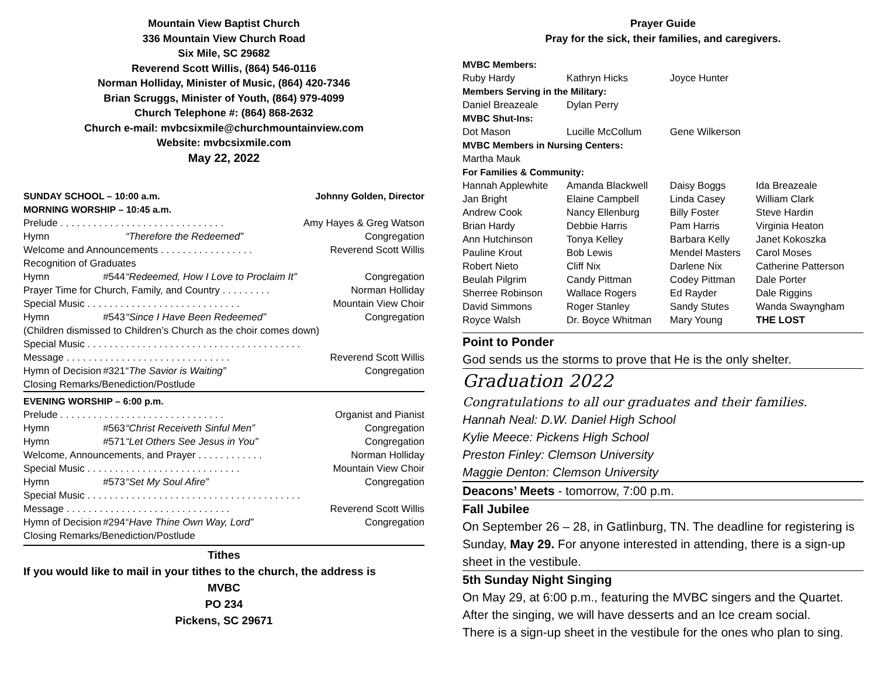Mountain View Baptist Church
336 Mountain View Church Road
Six Mile, SC 29682
Reverend Scott Willis, (864) 546-0116
Norman Holliday, Minister of Music, (864) 420-7346
Brian Scruggs, Minister of Youth, (864) 979-4099
Church Telephone #: (864) 868-2632
Church e-mail: mvbcsixmile@churchmountainview.com
Website: mvbcsixmile.com
May 22, 2022
| SUNDAY SCHOOL – 10:00 a.m. | | | Johnny Golden, Director |
| MORNING WORSHIP – 10:45 a.m. | | | |
| Prelude . . . . . . . . . . . . . . . . . . . . . . . . . . . . . . | | | Amy Hayes & Greg Watson |
| Hymn | | “Therefore the Redeemed” | Congregation |
| Welcome and Announcements . . . . . . . . . . . . . . . . . | | | Reverend Scott Willis |
| Recognition of Graduates | | | |
| Hymn | #544 | “Redeemed, How I Love to Proclaim It” | Congregation |
| Prayer Time for Church, Family, and Country . . . . . . . . . | | | Norman Holliday |
| Special Music . . . . . . . . . . . . . . . . . . . . . . . . . . . . | | | Mountain View Choir |
| Hymn | #543 | “Since I Have Been Redeemed” | Congregation |
| (Children dismissed to Children’s Church as the choir comes down) | | | |
| Special Music . . . . . . . . . . . . . . . . . . . . . . . . . . . . . . . . . . . . . . . | | | |
| Message . . . . . . . . . . . . . . . . . . . . . . . . . . . . . . | | | Reverend Scott Willis |
| Hymn of Decision | #321 | “ The Savior is Waiting” | Congregation |
| Closing Remarks/Benediction/Postlude | | | |
| EVENING WORSHIP – 6:00 p.m. | | | |
| Prelude . . . . . . . . . . . . . . . . . . . . . . . . . . . . . . | | | Organist and Pianist |
| Hymn | #563 | “Christ Receiveth Sinful Men” | Congregation |
| Hymn | #571 | “Let Others See Jesus in You” | Congregation |
| Welcome, Announcements, and Prayer . . . . . . . . . . . . | | | Norman Holliday |
| Special Music . . . . . . . . . . . . . . . . . . . . . . . . . . . . | | | Mountain View Choir |
| Hymn | #573 | “Set My Soul Afire” | Congregation |
| Special Music . . . . . . . . . . . . . . . . . . . . . . . . . . . . . . . . . . . . . . . | | | |
| Message . . . . . . . . . . . . . . . . . . . . . . . . . . . . . . | | | Reverend Scott Willis |
| Hymn of Decision | #294 | “ Have Thine Own Way, Lord” | Congregation |
| Closing Remarks/Benediction/Postlude | | | |
Tithes
If you would like to mail in your tithes to the church, the address is
MVBC
PO 234
Pickens, SC 29671
Prayer Guide
Pray for the sick, their families, and caregivers.
| MVBC Members: | | | |
| Ruby Hardy | Kathryn Hicks | Joyce Hunter | |
| Members Serving in the Military: | | | |
| Daniel Breazeale | Dylan Perry | | |
| MVBC Shut-Ins: | | | |
| Dot Mason | Lucille McCollum | Gene Wilkerson | |
| MVBC Members in Nursing Centers: | | | |
| Martha Mauk | | | |
| For Families & Community: | | | |
| Hannah Applewhite | Amanda Blackwell | Daisy Boggs | Ida Breazeale |
| Jan Bright | Elaine Campbell | Linda Casey | William Clark |
| Andrew Cook | Nancy Ellenburg | Billy Foster | Steve Hardin |
| Brian Hardy | Debbie Harris | Pam Harris | Virginia Heaton |
| Ann Hutchinson | Tonya Kelley | Barbara Kelly | Janet Kokoszka |
| Pauline Krout | Bob Lewis | Mendel Masters | Carol Moses |
| Robert Nieto | Cliff Nix | Darlene Nix | Catherine Patterson |
| Beulah Pilgrim | Candy Pittman | Codey Pittman | Dale Porter |
| Sherree Robinson | Wallace Rogers | Ed Rayder | Dale Riggins |
| David Simmons | Roger Stanley | Sandy Stutes | Wanda Swayngham |
| Royce Walsh | Dr. Boyce Whitman | Mary Young | THE LOST |
Point to Ponder
God sends us the storms to prove that He is the only shelter.
Graduation 2022
Congratulations to all our graduates and their families.
Hannah Neal: D.W. Daniel High School
Kylie Meece: Pickens High School
Preston Finley: Clemson University
Maggie Denton: Clemson University
Deacons’ Meets - tomorrow, 7:00 p.m.
Fall Jubilee
On September 26 – 28, in Gatlinburg, TN. The deadline for registering is Sunday, May 29. For anyone interested in attending, there is a sign-up sheet in the vestibule.
5th Sunday Night Singing
On May 29, at 6:00 p.m., featuring the MVBC singers and the Quartet.
After the singing, we will have desserts and an Ice cream social.
There is a sign-up sheet in the vestibule for the ones who plan to sing.